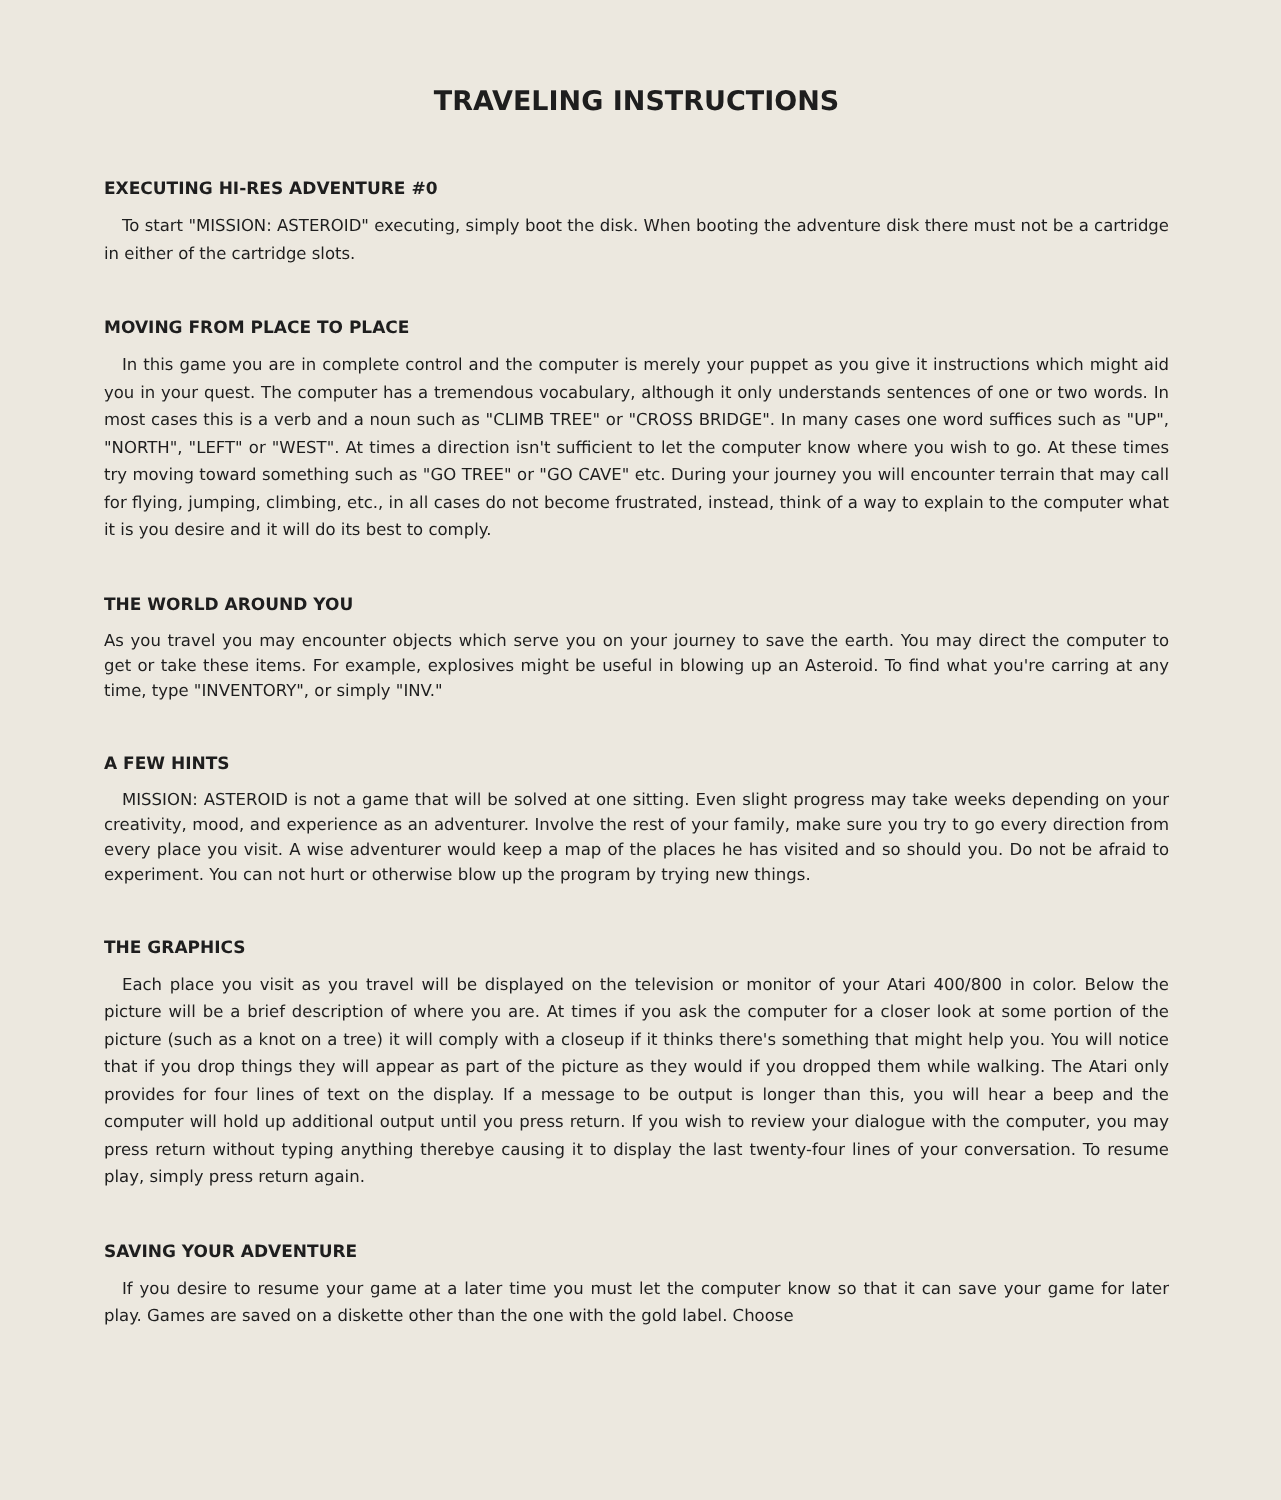TRAVELING INSTRUCTIONS
EXECUTING HI-RES ADVENTURE #0
To start "MISSION: ASTEROID" executing, simply boot the disk. When booting the adventure disk there must not be a cartridge in either of the cartridge slots.
MOVING FROM PLACE TO PLACE
In this game you are in complete control and the computer is merely your puppet as you give it instructions which might aid you in your quest. The computer has a tremendous vocabulary, although it only understands sentences of one or two words. In most cases this is a verb and a noun such as "CLIMB TREE" or "CROSS BRIDGE". In many cases one word suffices such as "UP", "NORTH", "LEFT" or "WEST". At times a direction isn't sufficient to let the computer know where you wish to go. At these times try moving toward something such as "GO TREE" or "GO CAVE" etc. During your journey you will encounter terrain that may call for flying, jumping, climbing, etc., in all cases do not become frustrated, instead, think of a way to explain to the computer what it is you desire and it will do its best to comply.
THE WORLD AROUND YOU
As you travel you may encounter objects which serve you on your journey to save the earth. You may direct the computer to get or take these items. For example, explosives might be useful in blowing up an Asteroid. To find what you're carring at any time, type "INVENTORY", or simply "INV."
A FEW HINTS
MISSION: ASTEROID is not a game that will be solved at one sitting. Even slight progress may take weeks depending on your creativity, mood, and experience as an adventurer. Involve the rest of your family, make sure you try to go every direction from every place you visit. A wise adventurer would keep a map of the places he has visited and so should you. Do not be afraid to experiment. You can not hurt or otherwise blow up the program by trying new things.
THE GRAPHICS
Each place you visit as you travel will be displayed on the television or monitor of your Atari 400/800 in color. Below the picture will be a brief description of where you are. At times if you ask the computer for a closer look at some portion of the picture (such as a knot on a tree) it will comply with a closeup if it thinks there's something that might help you. You will notice that if you drop things they will appear as part of the picture as they would if you dropped them while walking. The Atari only provides for four lines of text on the display. If a message to be output is longer than this, you will hear a beep and the computer will hold up additional output until you press return. If you wish to review your dialogue with the computer, you may press return without typing anything therebye causing it to display the last twenty-four lines of your conversation. To resume play, simply press return again.
SAVING YOUR ADVENTURE
If you desire to resume your game at a later time you must let the computer know so that it can save your game for later play. Games are saved on a diskette other than the one with the gold label. Choose